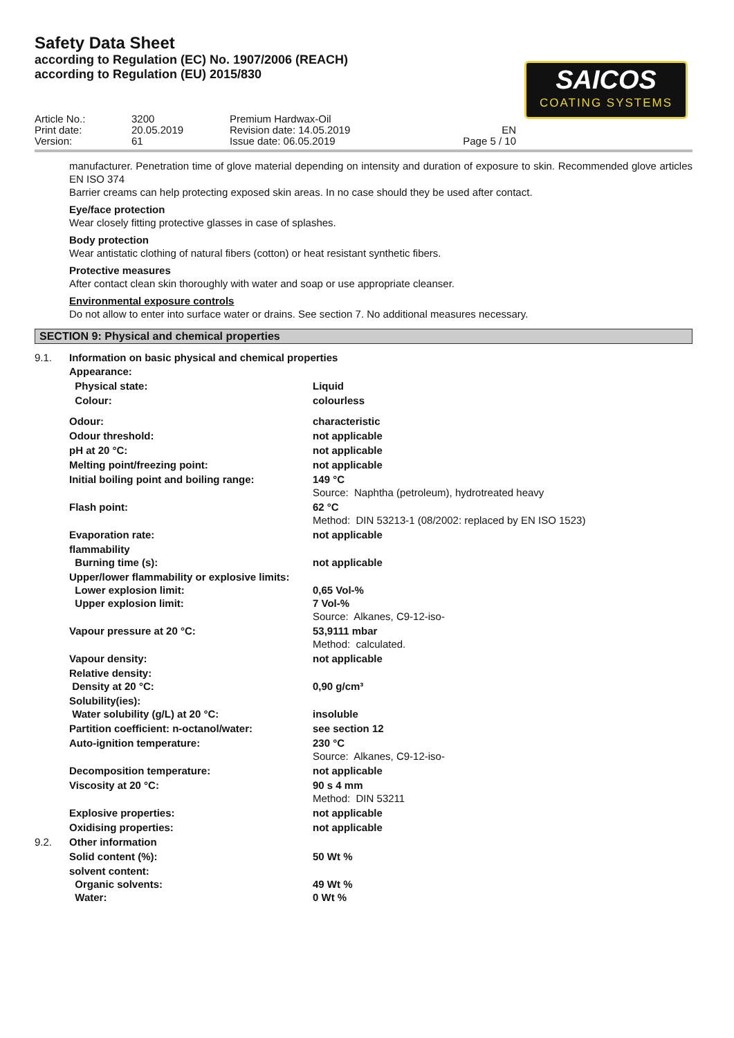Safety Data Sheet
according to Regulation (EC) No. 1907/2006 (REACH)
according to Regulation (EU) 2015/830
SAICOS
COATING SYSTEMS
Article No.:
Print date:
Version:
3200
20.05.2019
61
Premium Hardwax-Oil
Revision date: 14.05.2019
Issue date: 06.05.2019
EN
Page 5 / 10
manufacturer. Penetration time of glove material depending on intensity and duration of exposure to skin. Recommended glove articles EN ISO 374
Barrier creams can help protecting exposed skin areas. In no case should they be used after contact.
Eye/face protection
Wear closely fitting protective glasses in case of splashes.
Body protection
Wear antistatic clothing of natural fibers (cotton) or heat resistant synthetic fibers.
Protective measures
After contact clean skin thoroughly with water and soap or use appropriate cleanser.
Environmental exposure controls
Do not allow to enter into surface water or drains. See section 7. No additional measures necessary.
SECTION 9: Physical and chemical properties
9.1. Information on basic physical and chemical properties
| Appearance: | |
| Physical state: | Liquid |
| Colour: | colourless |
| Odour: | characteristic |
| Odour threshold: | not applicable |
| pH at 20 °C: | not applicable |
| Melting point/freezing point: | not applicable |
| Initial boiling point and boiling range: | 149 °C Source: Naphtha (petroleum), hydrotreated heavy |
| Flash point: | 62 °C Method: DIN 53213-1 (08/2002: replaced by EN ISO 1523) |
| Evaporation rate: | not applicable |
| flammability Burning time (s): | not applicable |
| Upper/lower flammability or explosive limits: Lower explosion limit: Upper explosion limit: | 0,65 Vol-% 7 Vol-% Source: Alkanes, C9-12-iso- |
| Vapour pressure at 20 °C: | 53,9111 mbar Method: calculated. |
| Vapour density: | not applicable |
| Relative density: Density at 20 °C: | 0,90 g/cm³ |
| Solubility(ies): Water solubility (g/L) at 20 °C: | insoluble |
| Partition coefficient: n-octanol/water: | see section 12 |
| Auto-ignition temperature: | 230 °C Source: Alkanes, C9-12-iso- |
| Decomposition temperature: | not applicable |
| Viscosity at 20 °C: | 90 s 4 mm Method: DIN 53211 |
| Explosive properties: | not applicable |
| Oxidising properties: | not applicable |
| 9.2. Other information | |
| Solid content (%): | 50 Wt % |
| solvent content: Organic solvents: Water: | 49 Wt % 0 Wt % |